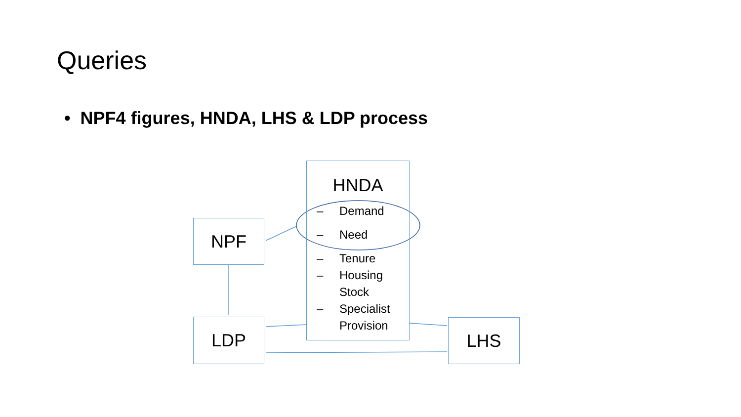Queries
• NPF4 figures, HNDA, LHS & LDP process
HNDA
– Demand
– Need
– Tenure
– Housing
Stock
– Specialist
Provision
NPF
LDP LHS